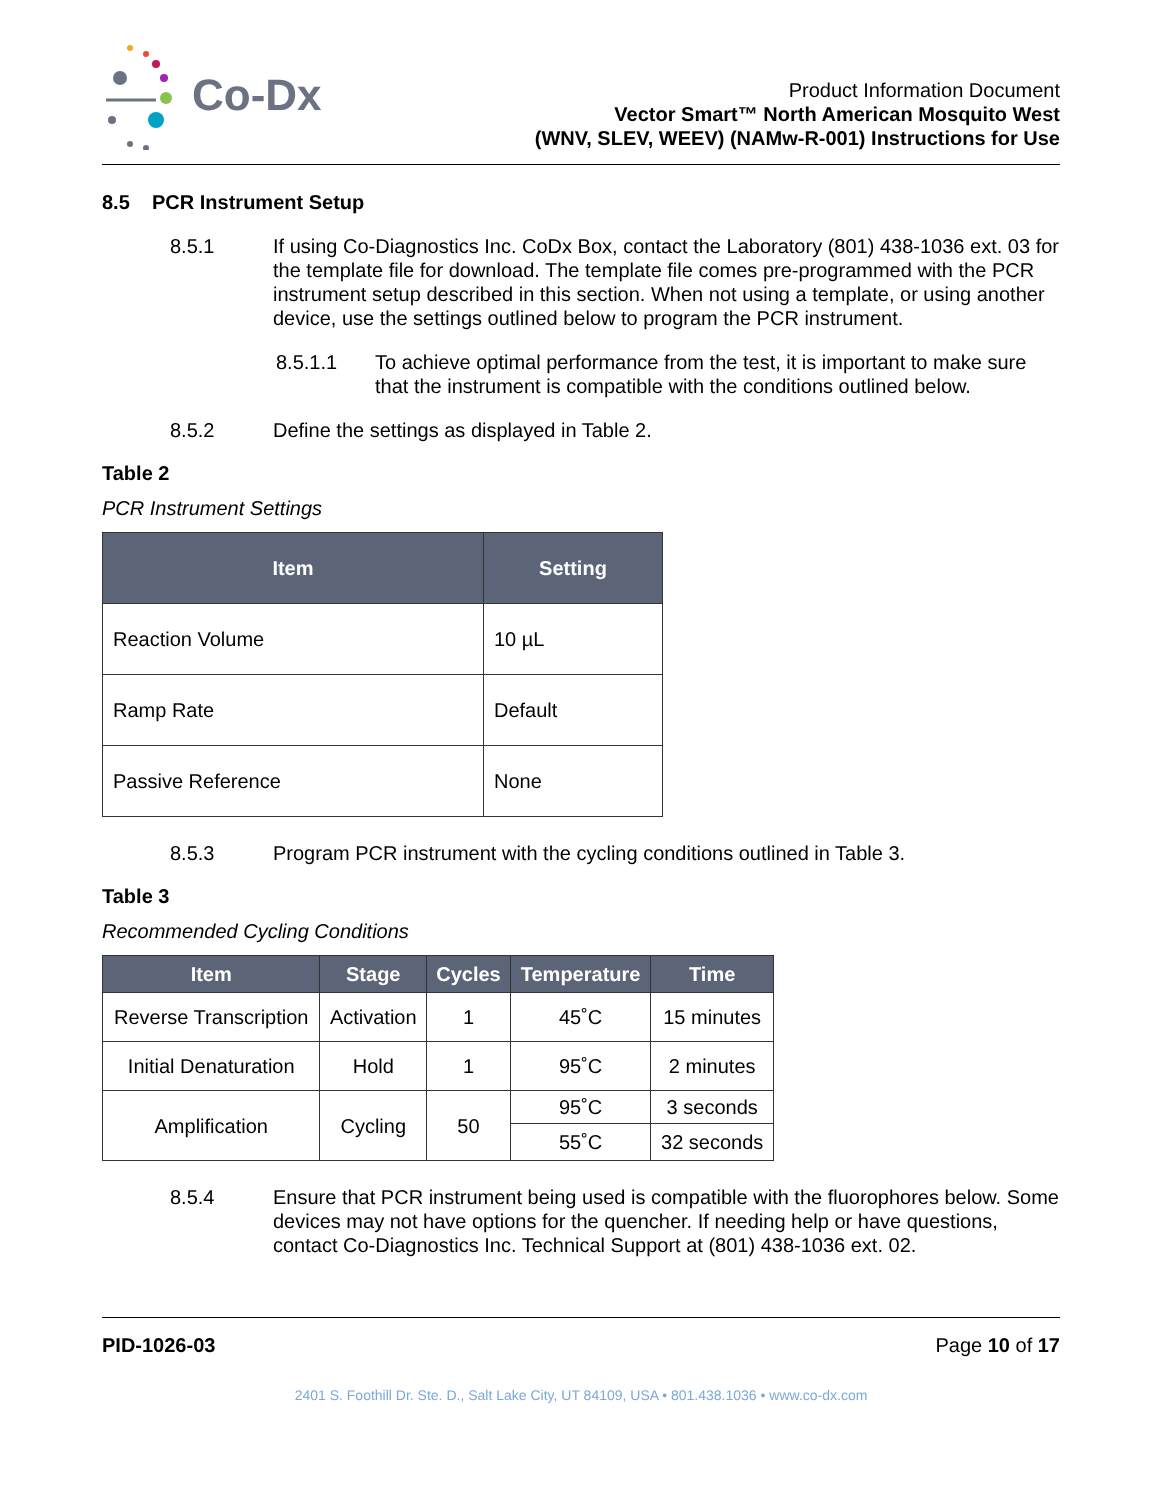Co-Dx
Product Information Document
Vector Smart™ North American Mosquito West
(WNV, SLEV, WEEV) (NAMw-R-001) Instructions for Use
8.5 PCR Instrument Setup
8.5.1 If using Co-Diagnostics Inc. CoDx Box, contact the Laboratory (801) 438-1036 ext. 03 for the template file for download. The template file comes pre-programmed with the PCR instrument setup described in this section. When not using a template, or using another device, use the settings outlined below to program the PCR instrument.
8.5.1.1 To achieve optimal performance from the test, it is important to make sure that the instrument is compatible with the conditions outlined below.
8.5.2 Define the settings as displayed in Table 2.
Table 2
PCR Instrument Settings
| Item | Setting |
| --- | --- |
| Reaction Volume | 10 µL |
| Ramp Rate | Default |
| Passive Reference | None |
8.5.3 Program PCR instrument with the cycling conditions outlined in Table 3.
Table 3
Recommended Cycling Conditions
| Item | Stage | Cycles | Temperature | Time |
| --- | --- | --- | --- | --- |
| Reverse Transcription | Activation | 1 | 45˚C | 15 minutes |
| Initial Denaturation | Hold | 1 | 95˚C | 2 minutes |
| Amplification | Cycling | 50 | 95˚C | 3 seconds |
| | | | 55˚C | 32 seconds |
8.5.4 Ensure that PCR instrument being used is compatible with the fluorophores below. Some devices may not have options for the quencher. If needing help or have questions, contact Co-Diagnostics Inc. Technical Support at (801) 438-1036 ext. 02.
PID-1026-03 Page 10 of 17
2401 S. Foothill Dr. Ste. D., Salt Lake City, UT 84109, USA • 801.438.1036 • www.co-dx.com